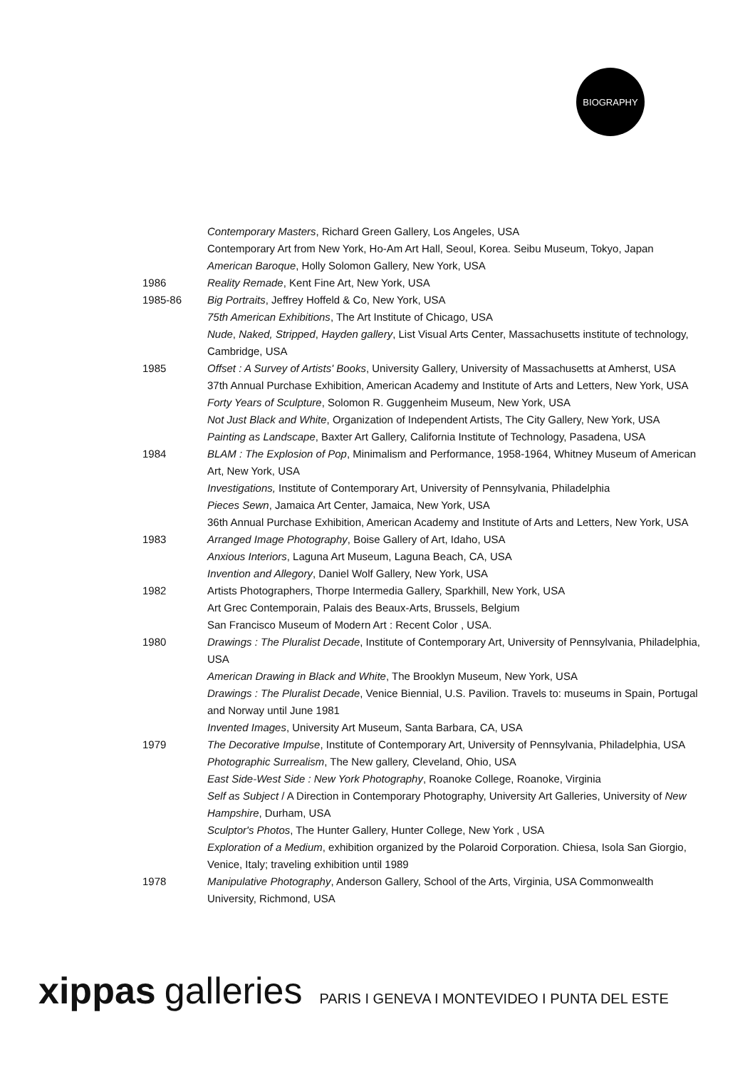BIOGRAPHY
Contemporary Masters, Richard Green Gallery, Los Angeles, USA
Contemporary Art from New York, Ho-Am Art Hall, Seoul, Korea. Seibu Museum, Tokyo, Japan
American Baroque, Holly Solomon Gallery, New York, USA
1986 Reality Remade, Kent Fine Art, New York, USA
1985-86 Big Portraits, Jeffrey Hoffeld & Co, New York, USA
75th American Exhibitions, The Art Institute of Chicago, USA
Nude, Naked, Stripped, Hayden gallery, List Visual Arts Center, Massachusetts institute of technology, Cambridge, USA
1985 Offset : A Survey of Artists' Books, University Gallery, University of Massachusetts at Amherst, USA
37th Annual Purchase Exhibition, American Academy and Institute of Arts and Letters, New York, USA
Forty Years of Sculpture, Solomon R. Guggenheim Museum, New York, USA
Not Just Black and White, Organization of Independent Artists, The City Gallery, New York, USA
Painting as Landscape, Baxter Art Gallery, California Institute of Technology, Pasadena, USA
1984 BLAM : The Explosion of Pop, Minimalism and Performance, 1958-1964, Whitney Museum of American Art, New York, USA
Investigations, Institute of Contemporary Art, University of Pennsylvania, Philadelphia
Pieces Sewn, Jamaica Art Center, Jamaica, New York, USA
36th Annual Purchase Exhibition, American Academy and Institute of Arts and Letters, New York, USA
1983 Arranged Image Photography, Boise Gallery of Art, Idaho, USA
Anxious Interiors, Laguna Art Museum, Laguna Beach, CA, USA
Invention and Allegory, Daniel Wolf Gallery, New York, USA
1982 Artists Photographers, Thorpe Intermedia Gallery, Sparkhill, New York, USA
Art Grec Contemporain, Palais des Beaux-Arts, Brussels, Belgium
San Francisco Museum of Modern Art : Recent Color , USA.
1980 Drawings : The Pluralist Decade, Institute of Contemporary Art, University of Pennsylvania, Philadelphia, USA
American Drawing in Black and White, The Brooklyn Museum, New York, USA
Drawings : The Pluralist Decade, Venice Biennial, U.S. Pavilion. Travels to: museums in Spain, Portugal and Norway until June 1981
Invented Images, University Art Museum, Santa Barbara, CA, USA
1979 The Decorative Impulse, Institute of Contemporary Art, University of Pennsylvania, Philadelphia, USA
Photographic Surrealism, The New gallery, Cleveland, Ohio, USA
East Side-West Side : New York Photography, Roanoke College, Roanoke, Virginia
Self as Subject / A Direction in Contemporary Photography, University Art Galleries, University of New Hampshire, Durham, USA
Sculptor's Photos, The Hunter Gallery, Hunter College, New York , USA
Exploration of a Medium, exhibition organized by the Polaroid Corporation. Chiesa, Isola San Giorgio, Venice, Italy; traveling exhibition until 1989
1978 Manipulative Photography, Anderson Gallery, School of the Arts, Virginia, USA Commonwealth University, Richmond, USA
xippas galleries PARIS I GENEVA I MONTEVIDEO I PUNTA DEL ESTE